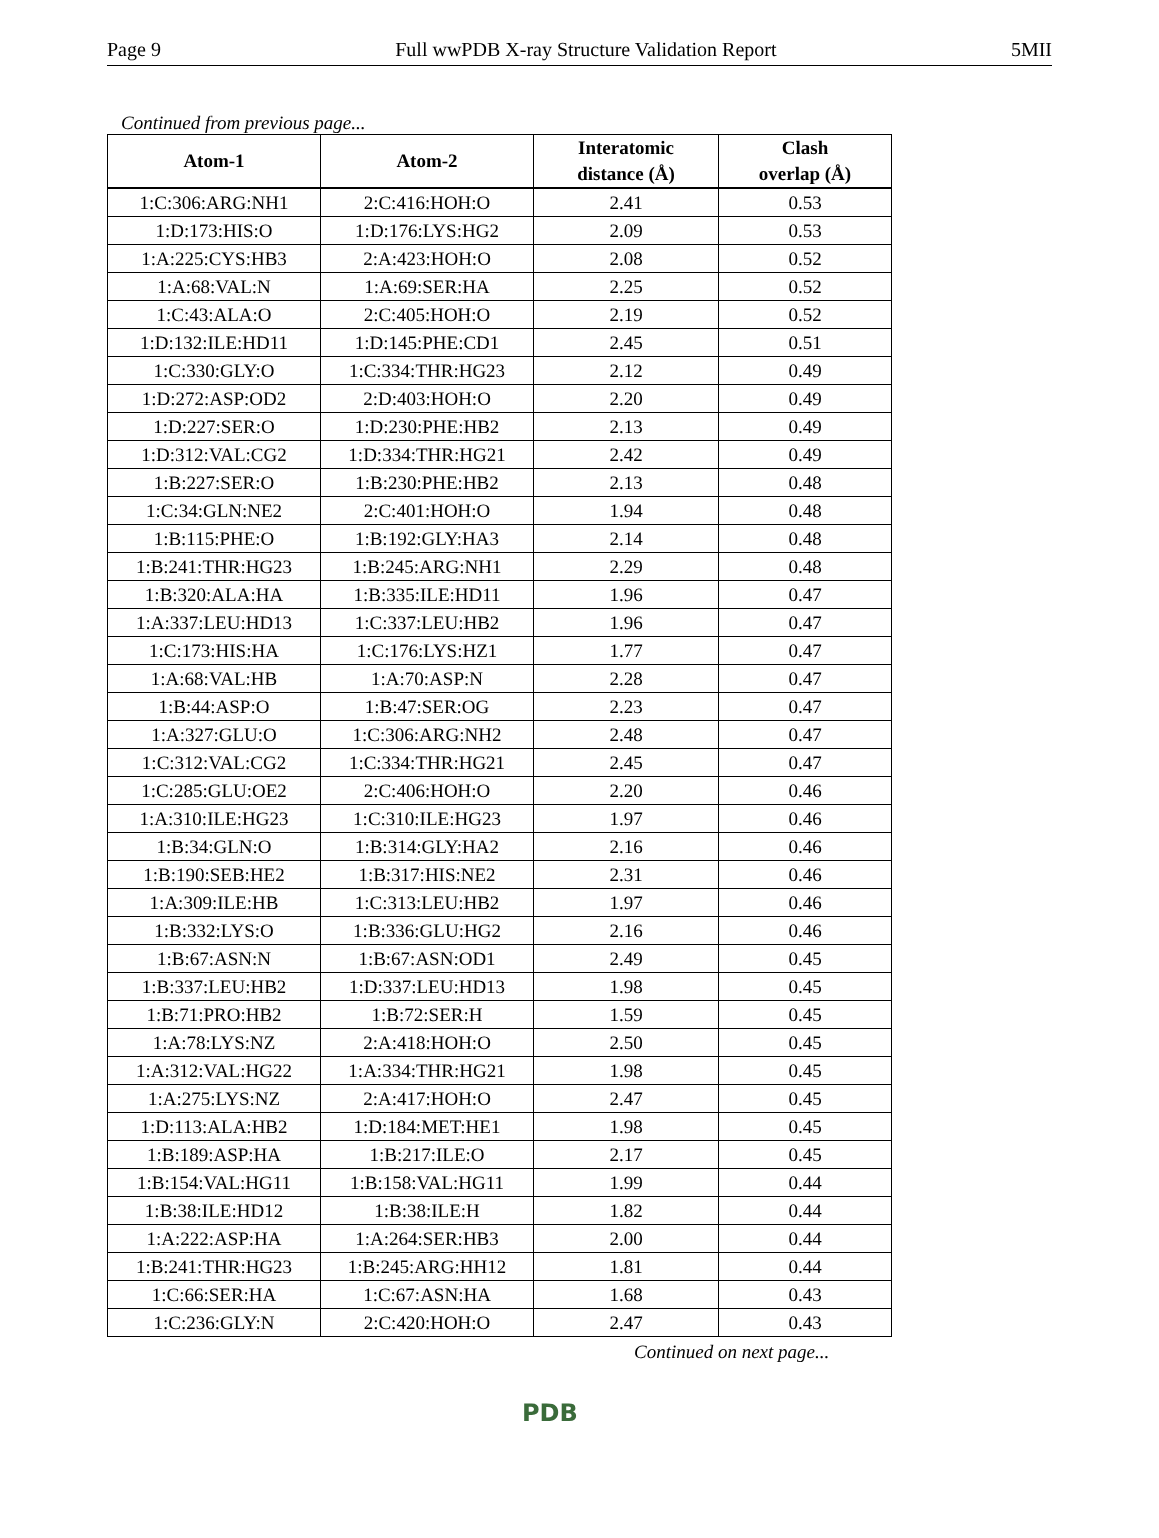Page 9 Full wwPDB X-ray Structure Validation Report 5MII
Continued from previous page...
| Atom-1 | Atom-2 | Interatomic distance (Å) | Clash overlap (Å) |
| --- | --- | --- | --- |
| 1:C:306:ARG:NH1 | 2:C:416:HOH:O | 2.41 | 0.53 |
| 1:D:173:HIS:O | 1:D:176:LYS:HG2 | 2.09 | 0.53 |
| 1:A:225:CYS:HB3 | 2:A:423:HOH:O | 2.08 | 0.52 |
| 1:A:68:VAL:N | 1:A:69:SER:HA | 2.25 | 0.52 |
| 1:C:43:ALA:O | 2:C:405:HOH:O | 2.19 | 0.52 |
| 1:D:132:ILE:HD11 | 1:D:145:PHE:CD1 | 2.45 | 0.51 |
| 1:C:330:GLY:O | 1:C:334:THR:HG23 | 2.12 | 0.49 |
| 1:D:272:ASP:OD2 | 2:D:403:HOH:O | 2.20 | 0.49 |
| 1:D:227:SER:O | 1:D:230:PHE:HB2 | 2.13 | 0.49 |
| 1:D:312:VAL:CG2 | 1:D:334:THR:HG21 | 2.42 | 0.49 |
| 1:B:227:SER:O | 1:B:230:PHE:HB2 | 2.13 | 0.48 |
| 1:C:34:GLN:NE2 | 2:C:401:HOH:O | 1.94 | 0.48 |
| 1:B:115:PHE:O | 1:B:192:GLY:HA3 | 2.14 | 0.48 |
| 1:B:241:THR:HG23 | 1:B:245:ARG:NH1 | 2.29 | 0.48 |
| 1:B:320:ALA:HA | 1:B:335:ILE:HD11 | 1.96 | 0.47 |
| 1:A:337:LEU:HD13 | 1:C:337:LEU:HB2 | 1.96 | 0.47 |
| 1:C:173:HIS:HA | 1:C:176:LYS:HZ1 | 1.77 | 0.47 |
| 1:A:68:VAL:HB | 1:A:70:ASP:N | 2.28 | 0.47 |
| 1:B:44:ASP:O | 1:B:47:SER:OG | 2.23 | 0.47 |
| 1:A:327:GLU:O | 1:C:306:ARG:NH2 | 2.48 | 0.47 |
| 1:C:312:VAL:CG2 | 1:C:334:THR:HG21 | 2.45 | 0.47 |
| 1:C:285:GLU:OE2 | 2:C:406:HOH:O | 2.20 | 0.46 |
| 1:A:310:ILE:HG23 | 1:C:310:ILE:HG23 | 1.97 | 0.46 |
| 1:B:34:GLN:O | 1:B:314:GLY:HA2 | 2.16 | 0.46 |
| 1:B:190:SEB:HE2 | 1:B:317:HIS:NE2 | 2.31 | 0.46 |
| 1:A:309:ILE:HB | 1:C:313:LEU:HB2 | 1.97 | 0.46 |
| 1:B:332:LYS:O | 1:B:336:GLU:HG2 | 2.16 | 0.46 |
| 1:B:67:ASN:N | 1:B:67:ASN:OD1 | 2.49 | 0.45 |
| 1:B:337:LEU:HB2 | 1:D:337:LEU:HD13 | 1.98 | 0.45 |
| 1:B:71:PRO:HB2 | 1:B:72:SER:H | 1.59 | 0.45 |
| 1:A:78:LYS:NZ | 2:A:418:HOH:O | 2.50 | 0.45 |
| 1:A:312:VAL:HG22 | 1:A:334:THR:HG21 | 1.98 | 0.45 |
| 1:A:275:LYS:NZ | 2:A:417:HOH:O | 2.47 | 0.45 |
| 1:D:113:ALA:HB2 | 1:D:184:MET:HE1 | 1.98 | 0.45 |
| 1:B:189:ASP:HA | 1:B:217:ILE:O | 2.17 | 0.45 |
| 1:B:154:VAL:HG11 | 1:B:158:VAL:HG11 | 1.99 | 0.44 |
| 1:B:38:ILE:HD12 | 1:B:38:ILE:H | 1.82 | 0.44 |
| 1:A:222:ASP:HA | 1:A:264:SER:HB3 | 2.00 | 0.44 |
| 1:B:241:THR:HG23 | 1:B:245:ARG:HH12 | 1.81 | 0.44 |
| 1:C:66:SER:HA | 1:C:67:ASN:HA | 1.68 | 0.43 |
| 1:C:236:GLY:N | 2:C:420:HOH:O | 2.47 | 0.43 |
Continued on next page...
PDB